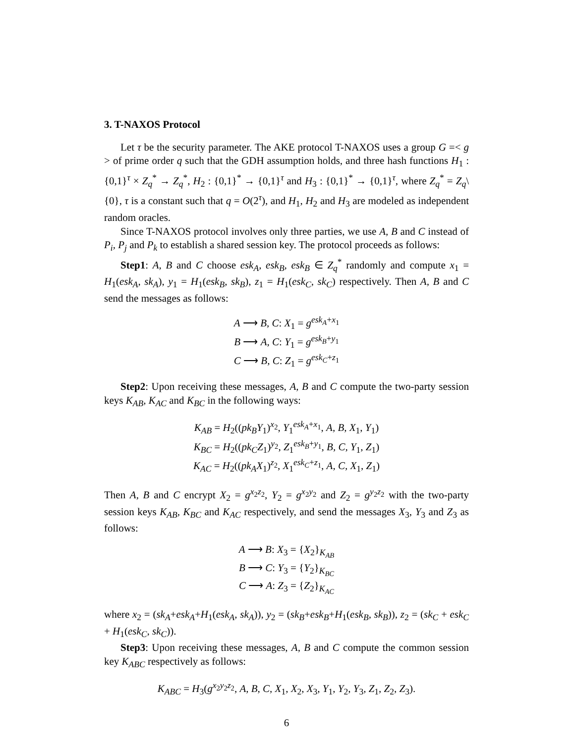3. T-NAXOS Protocol
Let τ be the security parameter. The AKE protocol T-NAXOS uses a group G =< g > of prime order q such that the GDH assumption holds, and three hash functions H<sub>1</sub> : {0,1}<sup>τ</sup> × Z<sub>q</sub><sup>*</sup> → Z<sub>q</sub><sup>*</sup>, H<sub>2</sub> : {0,1}<sup>*</sup> → {0,1}<sup>τ</sup> and H<sub>3</sub> : {0,1}<sup>*</sup> → {0,1}<sup>τ</sup>, where Z<sub>q</sub><sup>*</sup> = Z<sub>q</sub>\{0}, τ is a constant such that q = O(2<sup>τ</sup>), and H<sub>1</sub>, H<sub>2</sub> and H<sub>3</sub> are modeled as independent random oracles.
Since T-NAXOS protocol involves only three parties, we use A, B and C instead of P<sub>i</sub>, P<sub>j</sub> and P<sub>k</sub> to establish a shared session key. The protocol proceeds as follows:
Step1: A, B and C choose esk<sub>A</sub>, esk<sub>B</sub>, esk<sub>B</sub> ∈ Z<sub>q</sub><sup>*</sup> randomly and compute x<sub>1</sub> = H<sub>1</sub>(esk<sub>A</sub>, sk<sub>A</sub>), y<sub>1</sub> = H<sub>1</sub>(esk<sub>B</sub>, sk<sub>B</sub>), z<sub>1</sub> = H<sub>1</sub>(esk<sub>C</sub>, sk<sub>C</sub>) respectively. Then A, B and C send the messages as follows:
A ⟶ B, C: X<sub>1</sub> = g<sup>esk<sub>A</sub>+x<sub>1</sub></sup>
B ⟶ A, C: Y<sub>1</sub> = g<sup>esk<sub>B</sub>+y<sub>1</sub></sup>
C ⟶ B, C: Z<sub>1</sub> = g<sup>esk<sub>C</sub>+z<sub>1</sub></sup>
Step2: Upon receiving these messages, A, B and C compute the two-party session keys K<sub>AB</sub>, K<sub>AC</sub> and K<sub>BC</sub> in the following ways:
K<sub>AB</sub> = H<sub>2</sub>((pk<sub>B</sub>Y<sub>1</sub>)<sup>x<sub>2</sub></sup>, Y<sub>1</sub><sup>esk<sub>A</sub>+x<sub>1</sub></sup>, A, B, X<sub>1</sub>, Y<sub>1</sub>)
K<sub>BC</sub> = H<sub>2</sub>((pk<sub>C</sub>Z<sub>1</sub>)<sup>y<sub>2</sub></sup>, Z<sub>1</sub><sup>esk<sub>B</sub>+y<sub>1</sub></sup>, B, C, Y<sub>1</sub>, Z<sub>1</sub>)
K<sub>AC</sub> = H<sub>2</sub>((pk<sub>A</sub>X<sub>1</sub>)<sup>z<sub>2</sub></sup>, X<sub>1</sub><sup>esk<sub>C</sub>+z<sub>1</sub></sup>, A, C, X<sub>1</sub>, Z<sub>1</sub>)
Then A, B and C encrypt X<sub>2</sub> = g<sup>x<sub>2</sub>z<sub>2</sub></sup>, Y<sub>2</sub> = g<sup>x<sub>2</sub>y<sub>2</sub></sup> and Z<sub>2</sub> = g<sup>y<sub>2</sub>z<sub>2</sub></sup> with the two-party session keys K<sub>AB</sub>, K<sub>BC</sub> and K<sub>AC</sub> respectively, and send the messages X<sub>3</sub>, Y<sub>3</sub> and Z<sub>3</sub> as follows:
A ⟶ B: X<sub>3</sub> = {X<sub>2</sub>}<sub>K<sub>AB</sub></sub>
B ⟶ C: Y<sub>3</sub> = {Y<sub>2</sub>}<sub>K<sub>BC</sub></sub>
C ⟶ A: Z<sub>3</sub> = {Z<sub>2</sub>}<sub>K<sub>AC</sub></sub>
where x<sub>2</sub> = (sk<sub>A</sub>+esk<sub>A</sub>+H<sub>1</sub>(esk<sub>A</sub>, sk<sub>A</sub>)), y<sub>2</sub> = (sk<sub>B</sub>+esk<sub>B</sub>+H<sub>1</sub>(esk<sub>B</sub>, sk<sub>B</sub>)), z<sub>2</sub> = (sk<sub>C</sub> + esk<sub>C</sub> + H<sub>1</sub>(esk<sub>C</sub>, sk<sub>C</sub>)).
Step3: Upon receiving these messages, A, B and C compute the common session key K<sub>ABC</sub> respectively as follows:
K<sub>ABC</sub> = H<sub>3</sub>(g<sup>x<sub>2</sub>y<sub>2</sub>z<sub>2</sub></sup>, A, B, C, X<sub>1</sub>, X<sub>2</sub>, X<sub>3</sub>, Y<sub>1</sub>, Y<sub>2</sub>, Y<sub>3</sub>, Z<sub>1</sub>, Z<sub>2</sub>, Z<sub>3</sub>).
6